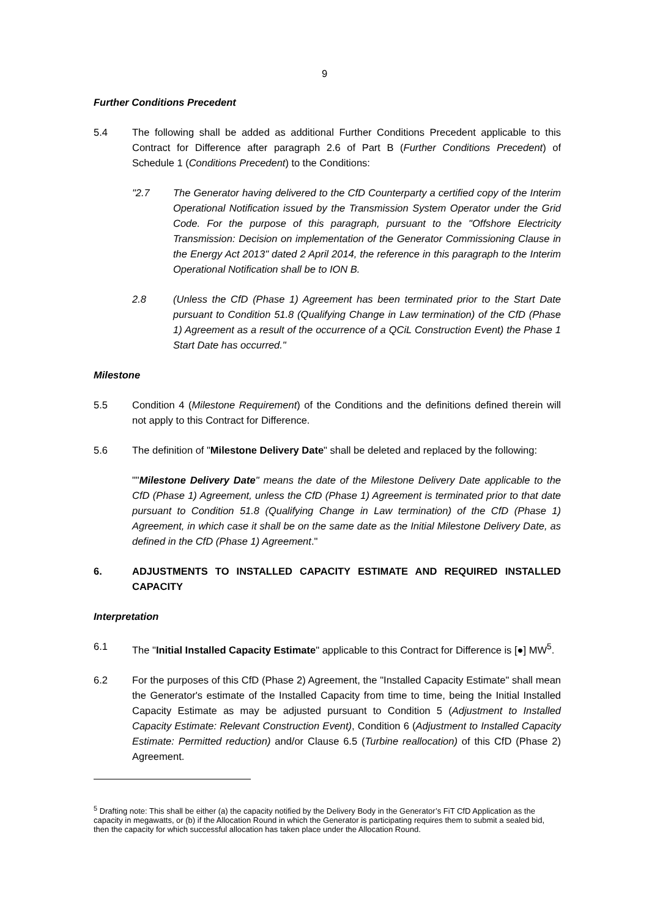9
Further Conditions Precedent
5.4 The following shall be added as additional Further Conditions Precedent applicable to this Contract for Difference after paragraph 2.6 of Part B (Further Conditions Precedent) of Schedule 1 (Conditions Precedent) to the Conditions:
"2.7 The Generator having delivered to the CfD Counterparty a certified copy of the Interim Operational Notification issued by the Transmission System Operator under the Grid Code. For the purpose of this paragraph, pursuant to the "Offshore Electricity Transmission: Decision on implementation of the Generator Commissioning Clause in the Energy Act 2013" dated 2 April 2014, the reference in this paragraph to the Interim Operational Notification shall be to ION B.
2.8 (Unless the CfD (Phase 1) Agreement has been terminated prior to the Start Date pursuant to Condition 51.8 (Qualifying Change in Law termination) of the CfD (Phase 1) Agreement as a result of the occurrence of a QCiL Construction Event) the Phase 1 Start Date has occurred."
Milestone
5.5 Condition 4 (Milestone Requirement) of the Conditions and the definitions defined therein will not apply to this Contract for Difference.
5.6 The definition of "Milestone Delivery Date" shall be deleted and replaced by the following:
""Milestone Delivery Date" means the date of the Milestone Delivery Date applicable to the CfD (Phase 1) Agreement, unless the CfD (Phase 1) Agreement is terminated prior to that date pursuant to Condition 51.8 (Qualifying Change in Law termination) of the CfD (Phase 1) Agreement, in which case it shall be on the same date as the Initial Milestone Delivery Date, as defined in the CfD (Phase 1) Agreement."
6. ADJUSTMENTS TO INSTALLED CAPACITY ESTIMATE AND REQUIRED INSTALLED CAPACITY
Interpretation
6.1 The "Initial Installed Capacity Estimate" applicable to this Contract for Difference is [●] MW<sup>5</sup>.
6.2 For the purposes of this CfD (Phase 2) Agreement, the "Installed Capacity Estimate" shall mean the Generator's estimate of the Installed Capacity from time to time, being the Initial Installed Capacity Estimate as may be adjusted pursuant to Condition 5 (Adjustment to Installed Capacity Estimate: Relevant Construction Event), Condition 6 (Adjustment to Installed Capacity Estimate: Permitted reduction) and/or Clause 6.5 (Turbine reallocation) of this CfD (Phase 2) Agreement.
<sup>5</sup> Drafting note: This shall be either (a) the capacity notified by the Delivery Body in the Generator’s FiT CfD Application as the capacity in megawatts, or (b) if the Allocation Round in which the Generator is participating requires them to submit a sealed bid, then the capacity for which successful allocation has taken place under the Allocation Round.